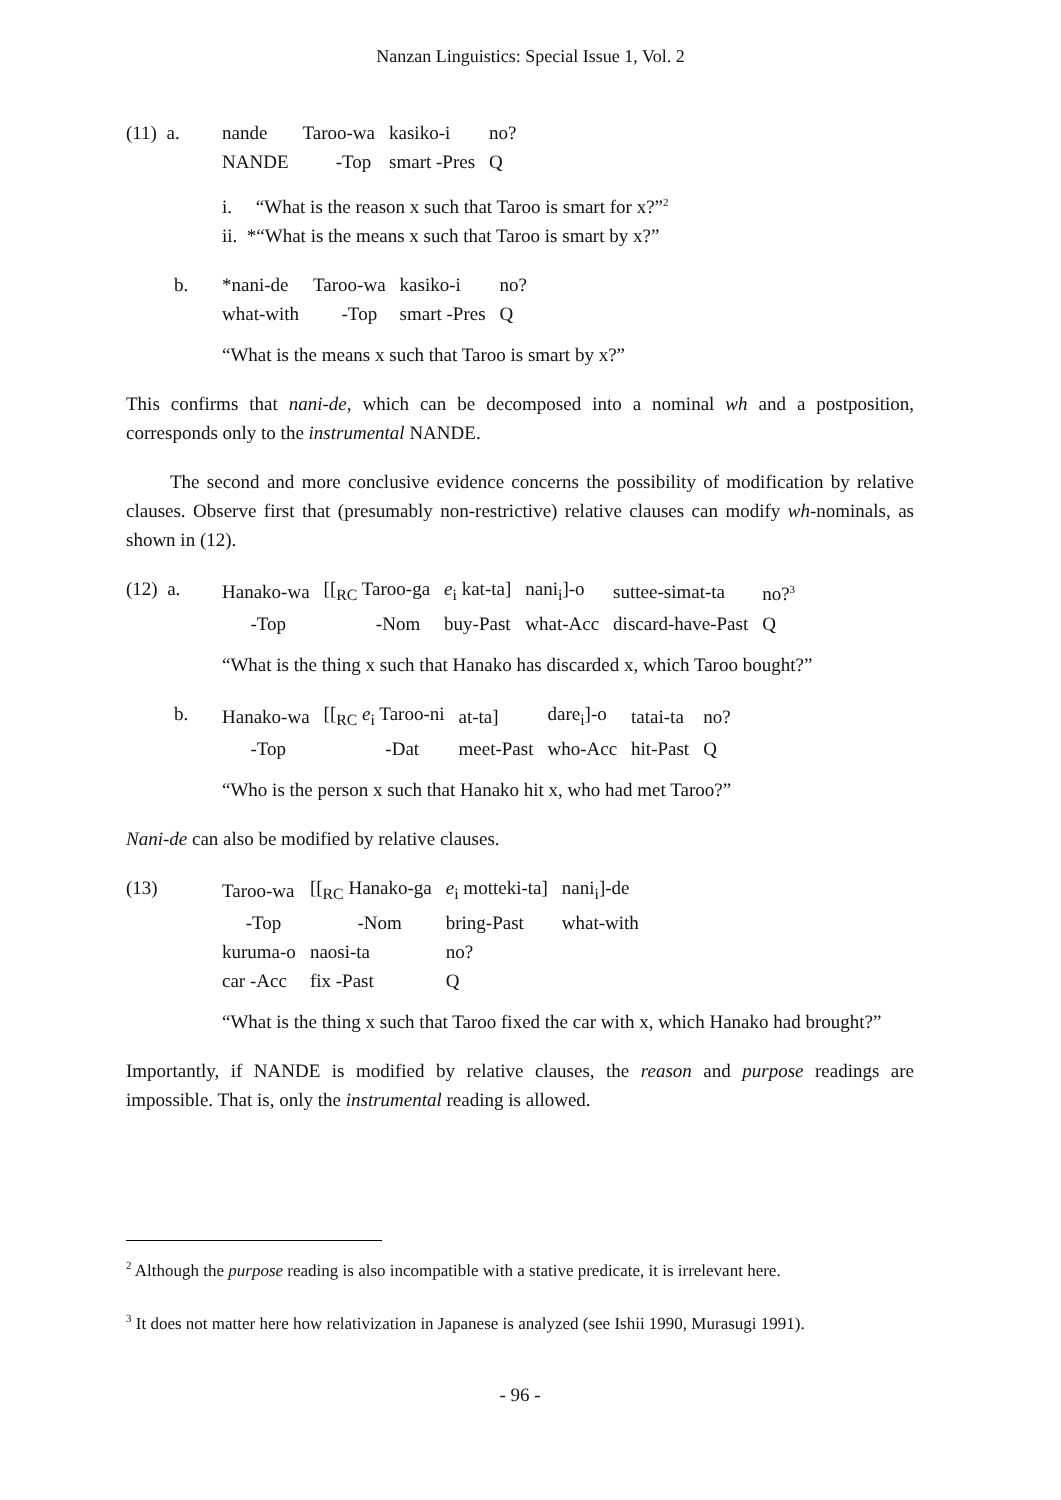Nanzan Linguistics: Special Issue 1, Vol. 2
(11) a.
| nande | Taroo-wa | kasiko-i | no? |
| NANDE | -Top | smart -Pres | Q |
i. “What is the reason x such that Taroo is smart for x?”<sup>2</sup>
ii. *“What is the means x such that Taroo is smart by x?”
b.
| *nani-de | Taroo-wa | kasiko-i | no? |
| what-with | -Top | smart -Pres | Q |
“What is the means x such that Taroo is smart by x?”
This confirms that nani-de, which can be decomposed into a nominal wh and a postposition, corresponds only to the instrumental NANDE.
The second and more conclusive evidence concerns the possibility of modification by relative clauses. Observe first that (presumably non-restrictive) relative clauses can modify wh-nominals, as shown in (12).
(12) a.
| Hanako-wa | [[<sub>RC</sub> Taroo-ga | e<sub>i</sub> kat-ta] | nani<sub>i</sub>]-o | suttee-simat-ta | no?<sup>3</sup> |
| -Top | -Nom | buy-Past | what-Acc | discard-have-Past | Q |
“What is the thing x such that Hanako has discarded x, which Taroo bought?”
b.
| Hanako-wa | [[<sub>RC</sub> e<sub>i</sub> Taroo-ni | at-ta] | dare<sub>i</sub>]-o | tatai-ta | no? |
| -Top | -Dat | meet-Past | who-Acc | hit-Past | Q |
“Who is the person x such that Hanako hit x, who had met Taroo?”
Nani-de can also be modified by relative clauses.
(13)
| Taroo-wa | [[<sub>RC</sub> Hanako-ga | e<sub>i</sub> motteki-ta] | nani<sub>i</sub>]-de |
| -Top | -Nom | bring-Past | what-with |
| kuruma-o | naosi-ta | no? | |
| car -Acc | fix -Past | Q | |
“What is the thing x such that Taroo fixed the car with x, which Hanako had brought?”
Importantly, if NANDE is modified by relative clauses, the reason and purpose readings are impossible. That is, only the instrumental reading is allowed.
<sup>2</sup> Although the purpose reading is also incompatible with a stative predicate, it is irrelevant here.
<sup>3</sup> It does not matter here how relativization in Japanese is analyzed (see Ishii 1990, Murasugi 1991).
- 96 -